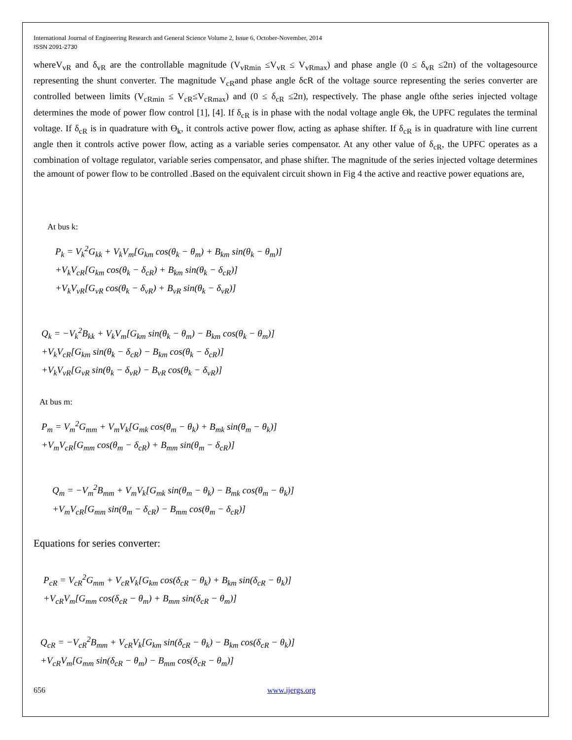International Journal of Engineering Research and General Science Volume 2, Issue 6, October-November, 2014
ISSN 2091-2730
whereV<sub>vR</sub> and δ<sub>vR</sub> are the controllable magnitude (V<sub>vRmin</sub> ≤V<sub>vR</sub> ≤ V<sub>vRmax</sub>) and phase angle (0 ≤ δ<sub>vR</sub> ≤2п) of the voltagesource representing the shunt converter. The magnitude V<sub>cR</sub>and phase angle δcR of the voltage source representing the series converter are controlled between limits (V<sub>cRmin</sub> ≤ V<sub>cR</sub>≤V<sub>cRmax</sub>) and (0 ≤ δ<sub>cR</sub> ≤2п), respectively. The phase angle ofthe series injected voltage determines the mode of power flow control [1], [4]. If δ<sub>cR</sub> is in phase with the nodal voltage angle Өk, the UPFC regulates the terminal voltage. If δ<sub>cR</sub> is in quadrature with Ө<sub>k</sub>, it controls active power flow, acting as aphase shifter. If δ<sub>cR</sub> is in quadrature with line current angle then it controls active power flow, acting as a variable series compensator. At any other value of δ<sub>cR</sub>, the UPFC operates as a combination of voltage regulator, variable series compensator, and phase shifter. The magnitude of the series injected voltage determines the amount of power flow to be controlled .Based on the equivalent circuit shown in Fig 4 the active and reactive power equations are,
At bus k:
P<sub>k</sub> = V<sub>k</sub><sup>2</sup>G<sub>kk</sub> + V<sub>k</sub>V<sub>m</sub>[G<sub>km</sub> cos(θ<sub>k</sub> − θ<sub>m</sub>) + B<sub>km</sub> sin(θ<sub>k</sub> − θ<sub>m</sub>)]
+V<sub>k</sub>V<sub>cR</sub>[G<sub>km</sub> cos(θ<sub>k</sub> − δ<sub>cR</sub>) + B<sub>km</sub> sin(θ<sub>k</sub> − δ<sub>cR</sub>)]
+V<sub>k</sub>V<sub>vR</sub>[G<sub>vR</sub> cos(θ<sub>k</sub> − δ<sub>vR</sub>) + B<sub>vR</sub> sin(θ<sub>k</sub> − δ<sub>vR</sub>)]
Q<sub>k</sub> = −V<sub>k</sub><sup>2</sup>B<sub>kk</sub> + V<sub>k</sub>V<sub>m</sub>[G<sub>km</sub> sin(θ<sub>k</sub> − θ<sub>m</sub>) − B<sub>km</sub> cos(θ<sub>k</sub> − θ<sub>m</sub>)]
+V<sub>k</sub>V<sub>cR</sub>[G<sub>km</sub> sin(θ<sub>k</sub> − δ<sub>cR</sub>) − B<sub>km</sub> cos(θ<sub>k</sub> − δ<sub>cR</sub>)]
+V<sub>k</sub>V<sub>vR</sub>[G<sub>vR</sub> sin(θ<sub>k</sub> − δ<sub>vR</sub>) − B<sub>vR</sub> cos(θ<sub>k</sub> − δ<sub>vR</sub>)]
At bus m:
P<sub>m</sub> = V<sub>m</sub><sup>2</sup>G<sub>mm</sub> + V<sub>m</sub>V<sub>k</sub>[G<sub>mk</sub> cos(θ<sub>m</sub> − θ<sub>k</sub>) + B<sub>mk</sub> sin(θ<sub>m</sub> − θ<sub>k</sub>)]
+V<sub>m</sub>V<sub>cR</sub>[G<sub>mm</sub> cos(θ<sub>m</sub> − δ<sub>cR</sub>) + B<sub>mm</sub> sin(θ<sub>m</sub> − δ<sub>cR</sub>)]
Q<sub>m</sub> = −V<sub>m</sub><sup>2</sup>B<sub>mm</sub> + V<sub>m</sub>V<sub>k</sub>[G<sub>mk</sub> sin(θ<sub>m</sub> − θ<sub>k</sub>) − B<sub>mk</sub> cos(θ<sub>m</sub> − θ<sub>k</sub>)]
+V<sub>m</sub>V<sub>cR</sub>[G<sub>mm</sub> sin(θ<sub>m</sub> − δ<sub>cR</sub>) − B<sub>mm</sub> cos(θ<sub>m</sub> − δ<sub>cR</sub>)]
Equations for series converter:
P<sub>cR</sub> = V<sub>cR</sub><sup>2</sup>G<sub>mm</sub> + V<sub>cR</sub>V<sub>k</sub>[G<sub>km</sub> cos(δ<sub>cR</sub> − θ<sub>k</sub>) + B<sub>km</sub> sin(δ<sub>cR</sub> − θ<sub>k</sub>)]
+V<sub>cR</sub>V<sub>m</sub>[G<sub>mm</sub> cos(δ<sub>cR</sub> − θ<sub>m</sub>) + B<sub>mm</sub> sin(δ<sub>cR</sub> − θ<sub>m</sub>)]
Q<sub>cR</sub> = −V<sub>cR</sub><sup>2</sup>B<sub>mm</sub> + V<sub>cR</sub>V<sub>k</sub>[G<sub>km</sub> sin(δ<sub>cR</sub> − θ<sub>k</sub>) − B<sub>km</sub> cos(δ<sub>cR</sub> − θ<sub>k</sub>)]
+V<sub>cR</sub>V<sub>m</sub>[G<sub>mm</sub> sin(δ<sub>cR</sub> − θ<sub>m</sub>) − B<sub>mm</sub> cos(δ<sub>cR</sub> − θ<sub>m</sub>)]
656 www.ijergs.org